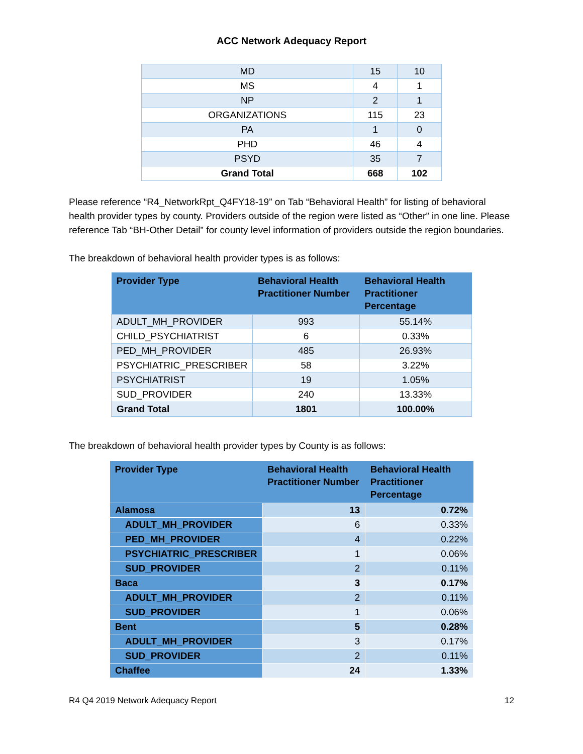ACC Network Adequacy Report
| MD | 15 | 10 |
| MS | 4 | 1 |
| NP | 2 | 1 |
| ORGANIZATIONS | 115 | 23 |
| PA | 1 | 0 |
| PHD | 46 | 4 |
| PSYD | 35 | 7 |
| Grand Total | 668 | 102 |
Please reference “R4_NetworkRpt_Q4FY18-19” on Tab “Behavioral Health” for listing of behavioral health provider types by county. Providers outside of the region were listed as “Other” in one line. Please reference Tab “BH-Other Detail” for county level information of providers outside the region boundaries.
The breakdown of behavioral health provider types is as follows:
| Provider Type | Behavioral Health Practitioner Number | Behavioral Health Practitioner Percentage |
| --- | --- | --- |
| ADULT_MH_PROVIDER | 993 | 55.14% |
| CHILD_PSYCHIATRIST | 6 | 0.33% |
| PED_MH_PROVIDER | 485 | 26.93% |
| PSYCHIATRIC_PRESCRIBER | 58 | 3.22% |
| PSYCHIATRIST | 19 | 1.05% |
| SUD_PROVIDER | 240 | 13.33% |
| Grand Total | 1801 | 100.00% |
The breakdown of behavioral health provider types by County is as follows:
| Provider Type | Behavioral Health Practitioner Number | Behavioral Health Practitioner Percentage |
| --- | --- | --- |
| Alamosa | 13 | 0.72% |
| ADULT_MH_PROVIDER | 6 | 0.33% |
| PED_MH_PROVIDER | 4 | 0.22% |
| PSYCHIATRIC_PRESCRIBER | 1 | 0.06% |
| SUD_PROVIDER | 2 | 0.11% |
| Baca | 3 | 0.17% |
| ADULT_MH_PROVIDER | 2 | 0.11% |
| SUD_PROVIDER | 1 | 0.06% |
| Bent | 5 | 0.28% |
| ADULT_MH_PROVIDER | 3 | 0.17% |
| SUD_PROVIDER | 2 | 0.11% |
| Chaffee | 24 | 1.33% |
R4 Q4 2019 Network Adequacy Report 12